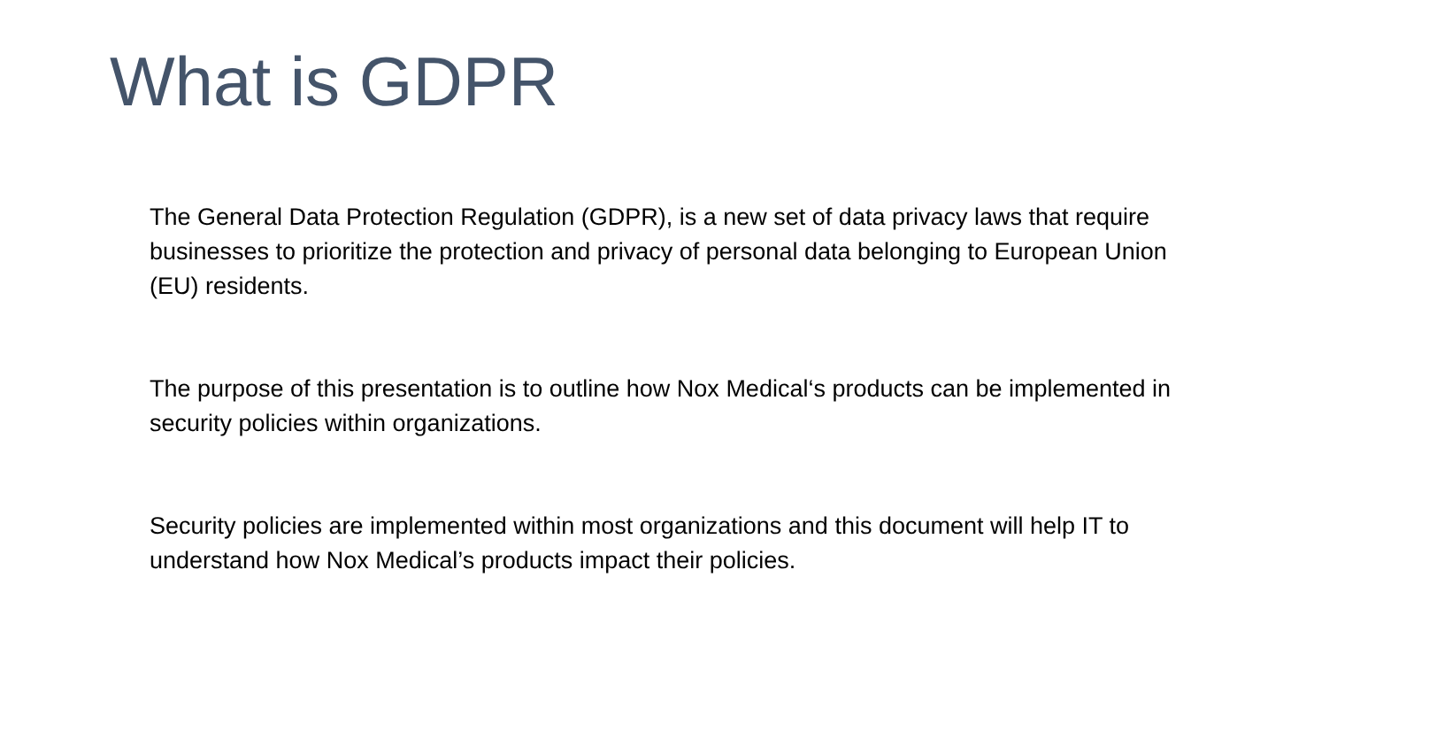What is GDPR
The General Data Protection Regulation (GDPR), is a new set of data privacy laws that require businesses to prioritize the protection and privacy of personal data belonging to European Union (EU) residents.
The purpose of this presentation is to outline how Nox Medical‘s products can be implemented in security policies within organizations.
Security policies are implemented within most organizations and this document will help IT to understand how Nox Medical’s products impact their policies.